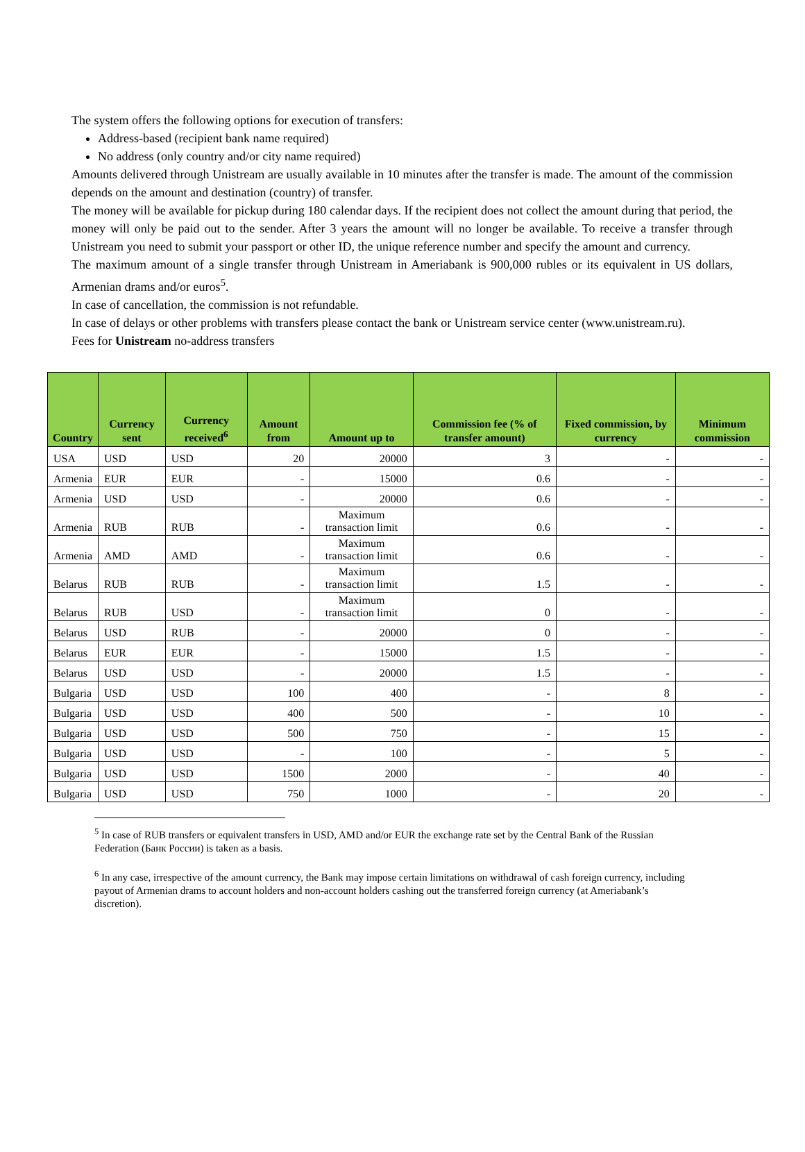The system offers the following options for execution of transfers:
Address-based (recipient bank name required)
No address (only country and/or city name required)
Amounts delivered through Unistream are usually available in 10 minutes after the transfer is made. The amount of the commission depends on the amount and destination (country) of transfer.
The money will be available for pickup during 180 calendar days. If the recipient does not collect the amount during that period, the money will only be paid out to the sender. After 3 years the amount will no longer be available. To receive a transfer through Unistream you need to submit your passport or other ID, the unique reference number and specify the amount and currency.
The maximum amount of a single transfer through Unistream in Ameriabank is 900,000 rubles or its equivalent in US dollars, Armenian drams and/or euros<sup>5</sup>.
In case of cancellation, the commission is not refundable.
In case of delays or other problems with transfers please contact the bank or Unistream service center (www.unistream.ru).
Fees for Unistream no-address transfers
| Country | Currency sent | Currency received<sup>6</sup> | Amount from | Amount up to | Commission fee (% of transfer amount) | Fixed commission, by currency | Minimum commission |
| --- | --- | --- | --- | --- | --- | --- | --- |
| USA | USD | USD | 20 | 20000 | 3 | - | - |
| Armenia | EUR | EUR | - | 15000 | 0.6 | - | - |
| Armenia | USD | USD | - | 20000 | 0.6 | - | - |
| Armenia | RUB | RUB | - | Maximum transaction limit | 0.6 | - | - |
| Armenia | AMD | AMD | - | Maximum transaction limit | 0.6 | - | - |
| Belarus | RUB | RUB | - | Maximum transaction limit | 1.5 | - | - |
| Belarus | RUB | USD | - | Maximum transaction limit | 0 | - | - |
| Belarus | USD | RUB | - | 20000 | 0 | - | - |
| Belarus | EUR | EUR | - | 15000 | 1.5 | - | - |
| Belarus | USD | USD | - | 20000 | 1.5 | - | - |
| Bulgaria | USD | USD | 100 | 400 | - | 8 | - |
| Bulgaria | USD | USD | 400 | 500 | - | 10 | - |
| Bulgaria | USD | USD | 500 | 750 | - | 15 | - |
| Bulgaria | USD | USD | - | 100 | - | 5 | - |
| Bulgaria | USD | USD | 1500 | 2000 | - | 40 | - |
| Bulgaria | USD | USD | 750 | 1000 | - | 20 | - |
<sup>5</sup> In case of RUB transfers or equivalent transfers in USD, AMD and/or EUR the exchange rate set by the Central Bank of the Russian Federation (Банк России) is taken as a basis.
<sup>6</sup> In any case, irrespective of the amount currency, the Bank may impose certain limitations on withdrawal of cash foreign currency, including payout of Armenian drams to account holders and non-account holders cashing out the transferred foreign currency (at Ameriabank’s discretion).